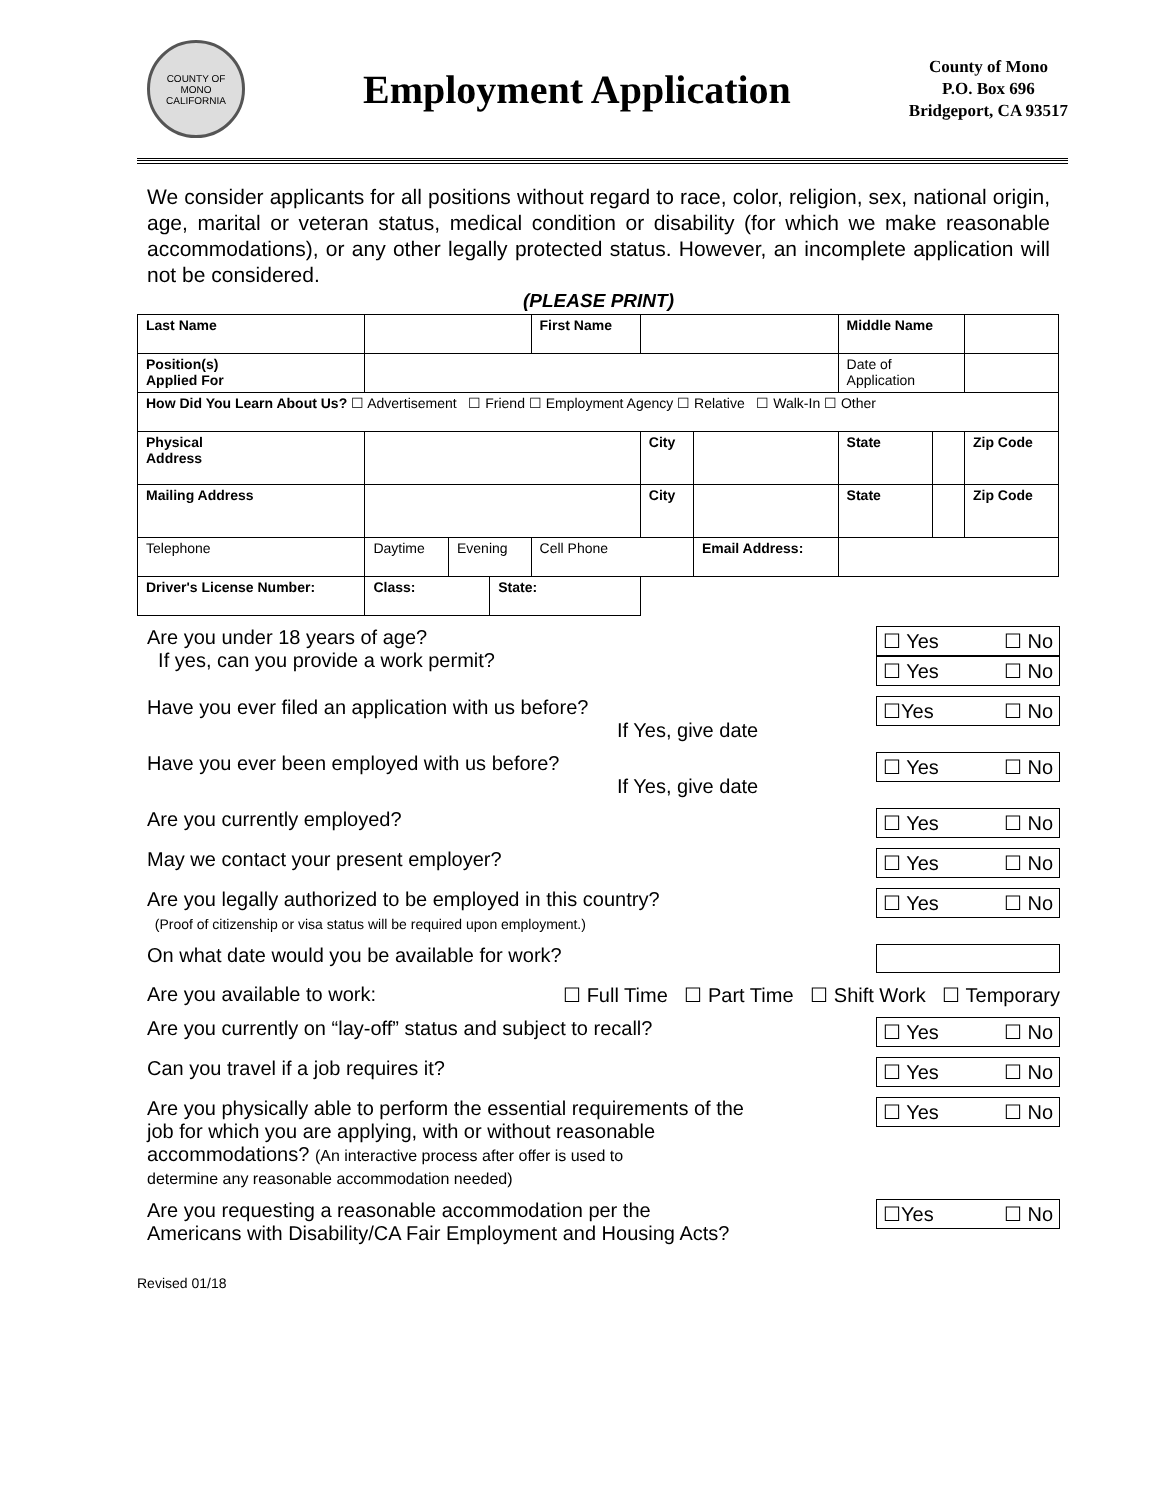COUNTY OF MONO CALIFORNIA
Employment Application
County of Mono
P.O. Box 696
Bridgeport, CA 93517
We consider applicants for all positions without regard to race, color, religion, sex, national origin, age, marital or veteran status, medical condition or disability (for which we make reasonable accommodations), or any other legally protected status. However, an incomplete application will not be considered.
(PLEASE PRINT)
| Last Name | | | | First Name | | | | Middle Name | | |
| Position(s) Applied For | | | | | | | | Date of Application | | |
| How Did You Learn About Us? ☐ Advertisement ☐ Friend ☐ Employment Agency ☐ Relative ☐ Walk-In ☐ Other | | | | | | | | | | |
| Physical Address | | | | | City | | | State | | Zip Code |
| Mailing Address | | | | | City | | | State | | Zip Code |
| Telephone | Daytime | Evening | | Cell Phone | | Email Address: | | | | |
| Driver's License Number: | Class: | | State: | | | | | | | |
Are you under 18 years of age?
If yes, can you provide a work permit?
☐ Yes ☐ No
☐ Yes ☐ No
Have you ever filed an application with us before?
If Yes, give date
☐Yes ☐ No
Have you ever been employed with us before?
If Yes, give date
☐ Yes ☐ No
Are you currently employed? ☐ Yes ☐ No
May we contact your present employer?
☐ Yes ☐ No
Are you legally authorized to be employed in this country?
(Proof of citizenship or visa status will be required upon employment.)
☐ Yes ☐ No
On what date would you be available for work?
Are you available to work: ☐ Full Time ☐ Part Time ☐ Shift Work ☐ Temporary
Are you currently on “lay-off” status and subject to recall?
☐ Yes ☐ No
Can you travel if a job requires it?
☐ Yes ☐ No
Are you physically able to perform the essential requirements of the
job for which you are applying, with or without reasonable
accommodations? (An interactive process after offer is used to
determine any reasonable accommodation needed)
☐ Yes ☐ No
Are you requesting a reasonable accommodation per the
Americans with Disability/CA Fair Employment and Housing Acts?
☐Yes ☐ No
Revised 01/18